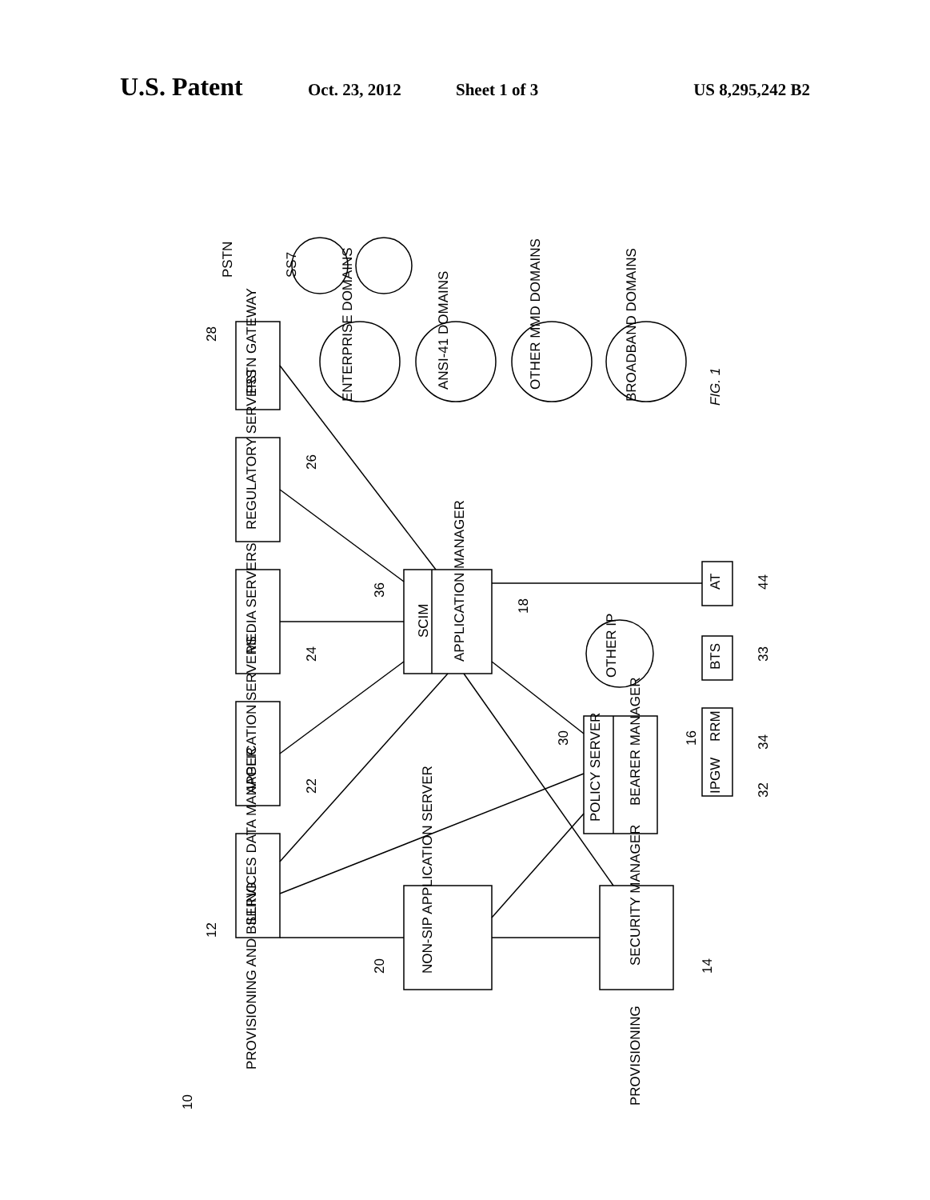U.S. Patent Oct. 23, 2012 Sheet 1 of 3 US 8,295,242 B2
PSTN
SS7
PSTN GATEWAY
REGULATORY SERVERS
MEDIA SERVERS
APPLICATION SERVERS
SERVICES DATA MANAGER
PROVISIONING AND BILLING
ENTERPRISE DOMAINS
ANSI-41 DOMAINS
OTHER MMD DOMAINS
BROADBAND DOMAINS
SCIM
APPLICATION MANAGER
OTHER IP
POLICY SERVER
BEARER MANAGER
NON-SIP APPLICATION SERVER
SECURITY MANAGER
PROVISIONING
AT
BTS
RRM
IPGW
FIG. 1
10
28
26
24
22
12
36
18
30
16
20
14
44
33
34
32